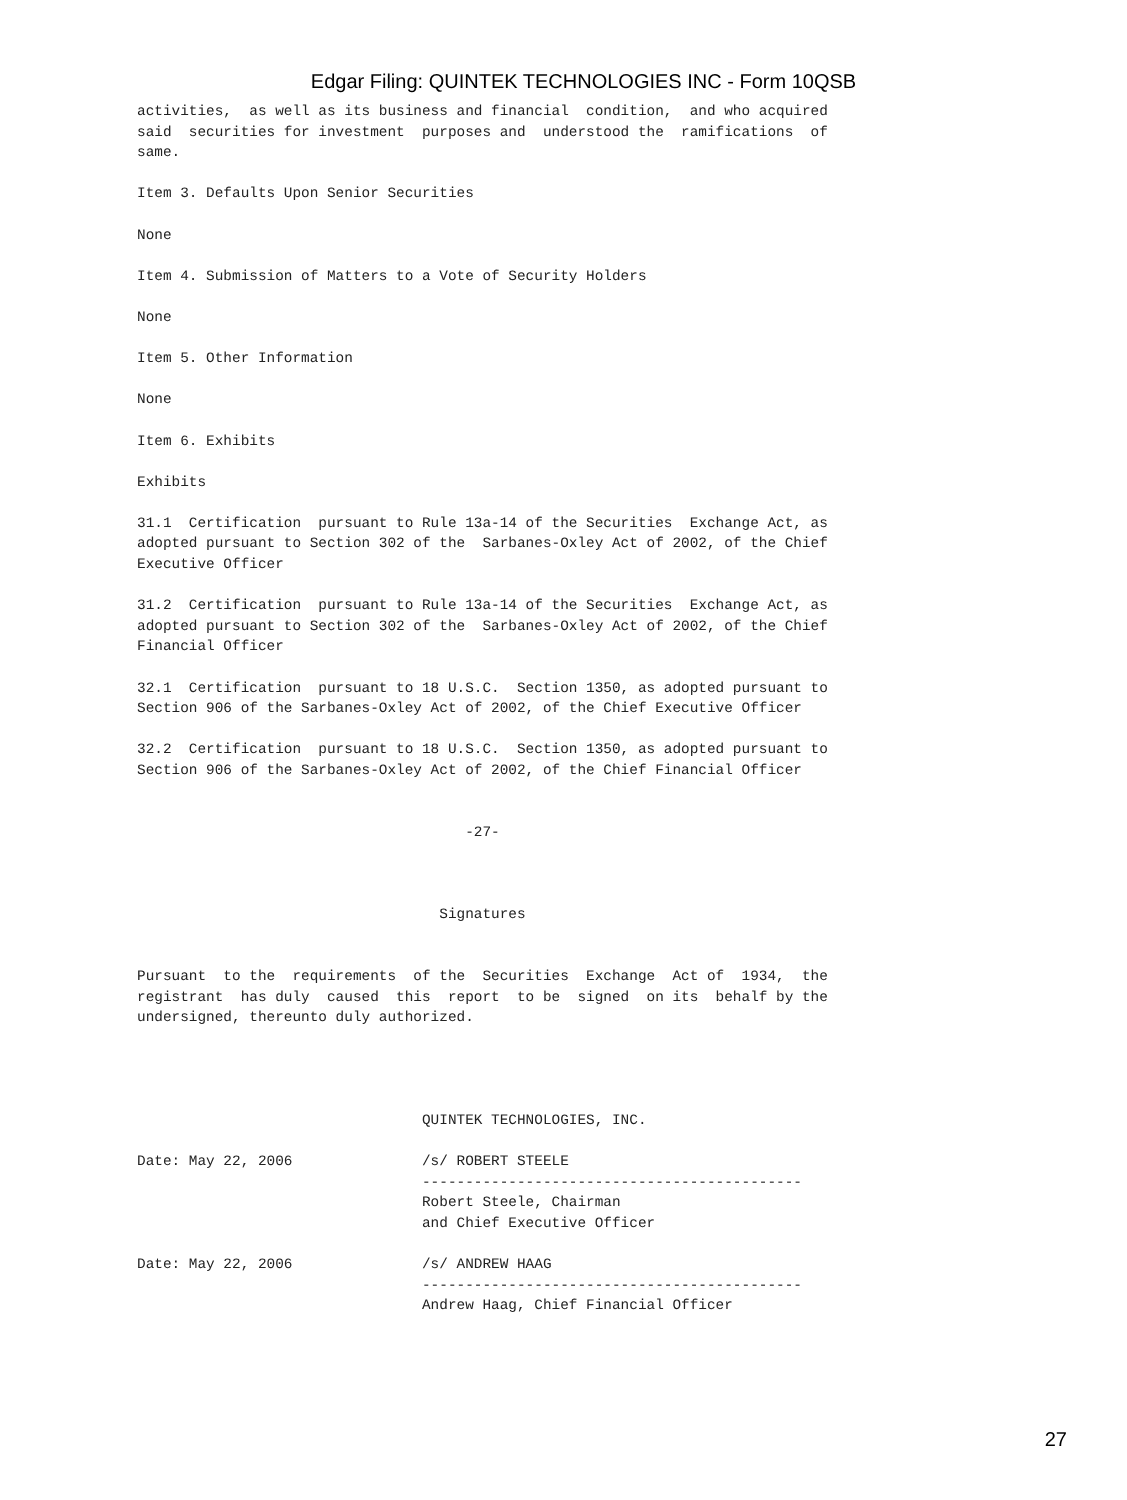Edgar Filing: QUINTEK TECHNOLOGIES INC - Form 10QSB
activities,  as well as its business and financial  condition,  and who acquired
said  securities for investment  purposes and  understood the  ramifications  of
same.

Item 3. Defaults Upon Senior Securities

None

Item 4. Submission of Matters to a Vote of Security Holders

None

Item 5. Other Information

None

Item 6. Exhibits

Exhibits

31.1  Certification  pursuant to Rule 13a-14 of the Securities  Exchange Act, as
adopted pursuant to Section 302 of the  Sarbanes-Oxley Act of 2002, of the Chief
Executive Officer

31.2  Certification  pursuant to Rule 13a-14 of the Securities  Exchange Act, as
adopted pursuant to Section 302 of the  Sarbanes-Oxley Act of 2002, of the Chief
Financial Officer

32.1  Certification  pursuant to 18 U.S.C.  Section 1350, as adopted pursuant to
Section 906 of the Sarbanes-Oxley Act of 2002, of the Chief Executive Officer

32.2  Certification  pursuant to 18 U.S.C.  Section 1350, as adopted pursuant to
Section 906 of the Sarbanes-Oxley Act of 2002, of the Chief Financial Officer


                                      -27-



                                   Signatures


Pursuant  to the  requirements  of the  Securities  Exchange  Act of  1934,  the
registrant  has duly  caused  this  report  to be  signed  on its  behalf by the
undersigned, thereunto duly authorized.




                                 QUINTEK TECHNOLOGIES, INC.

Date: May 22, 2006               /s/ ROBERT STEELE
                                 --------------------------------------------
                                 Robert Steele, Chairman
                                 and Chief Executive Officer

Date: May 22, 2006               /s/ ANDREW HAAG
                                 --------------------------------------------
                                 Andrew Haag, Chief Financial Officer
27